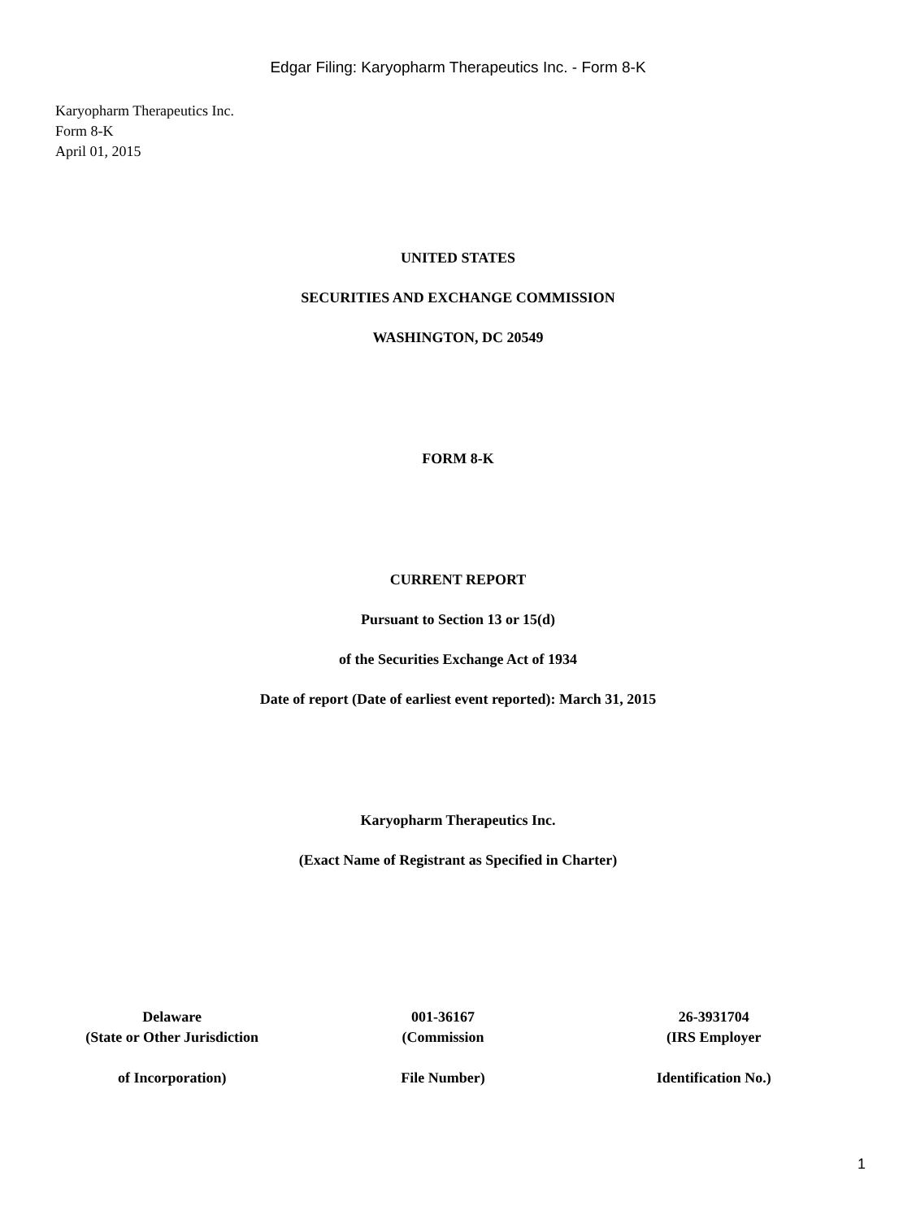Edgar Filing: Karyopharm Therapeutics Inc. - Form 8-K
Karyopharm Therapeutics Inc.
Form 8-K
April 01, 2015
UNITED STATES
SECURITIES AND EXCHANGE COMMISSION
WASHINGTON, DC 20549
FORM 8-K
CURRENT REPORT
Pursuant to Section 13 or 15(d)
of the Securities Exchange Act of 1934
Date of report (Date of earliest event reported): March 31, 2015
Karyopharm Therapeutics Inc.
(Exact Name of Registrant as Specified in Charter)
| Delaware (State or Other Jurisdiction of Incorporation) | 001-36167 (Commission File Number) | 26-3931704 (IRS Employer Identification No.) |
1